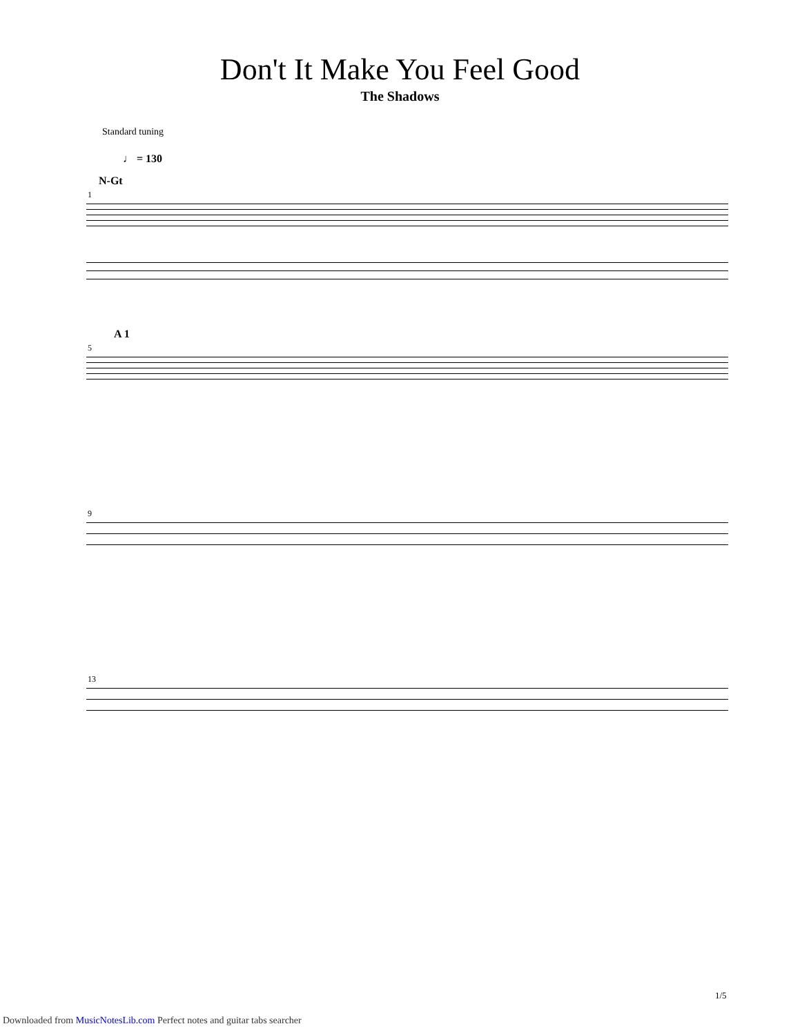Don't It Make You Feel Good
The Shadows
Standard tuning
♩ = 130
N-Gt
1
A 1
5
9
13
1/5
Downloaded from MusicNotesLib.com Perfect notes and guitar tabs searcher